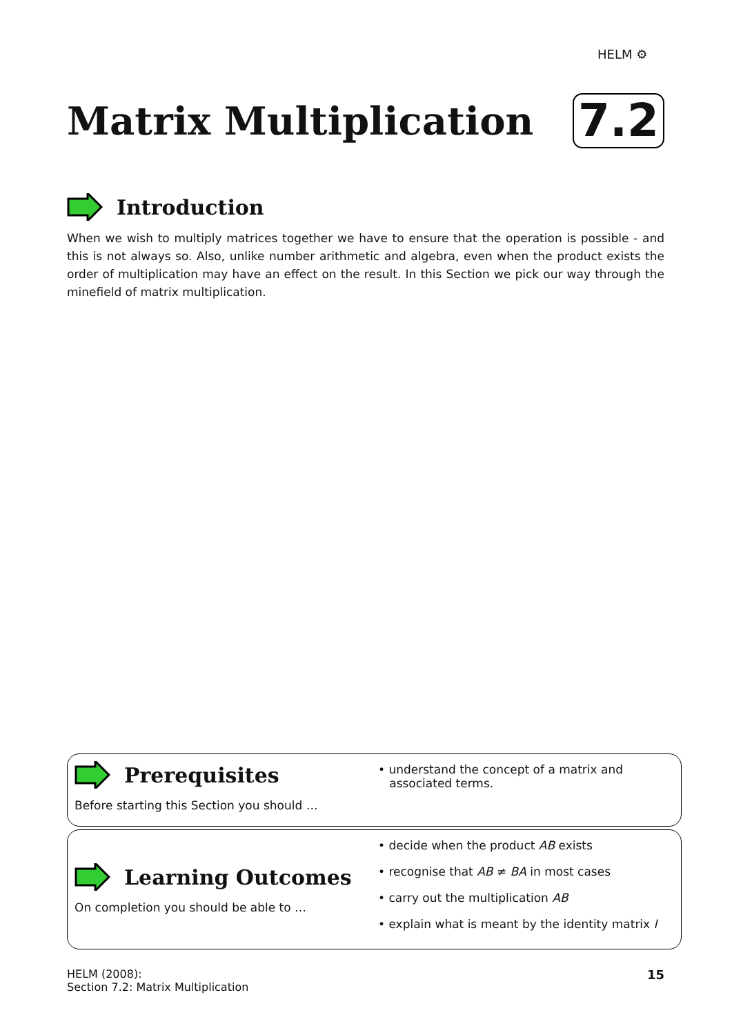HELM ⚙
Matrix Multiplication
7.2
Introduction
When we wish to multiply matrices together we have to ensure that the operation is possible - and this is not always so. Also, unlike number arithmetic and algebra, even when the product exists the order of multiplication may have an effect on the result. In this Section we pick our way through the minefield of matrix multiplication.
Prerequisites
Before starting this Section you should …
• understand the concept of a matrix and
associated terms.
Learning Outcomes
On completion you should be able to …
• decide when the product AB exists
• recognise that AB ≠ BA in most cases
• carry out the multiplication AB
• explain what is meant by the identity matrix I
HELM (2008):
Section 7.2: Matrix Multiplication
15